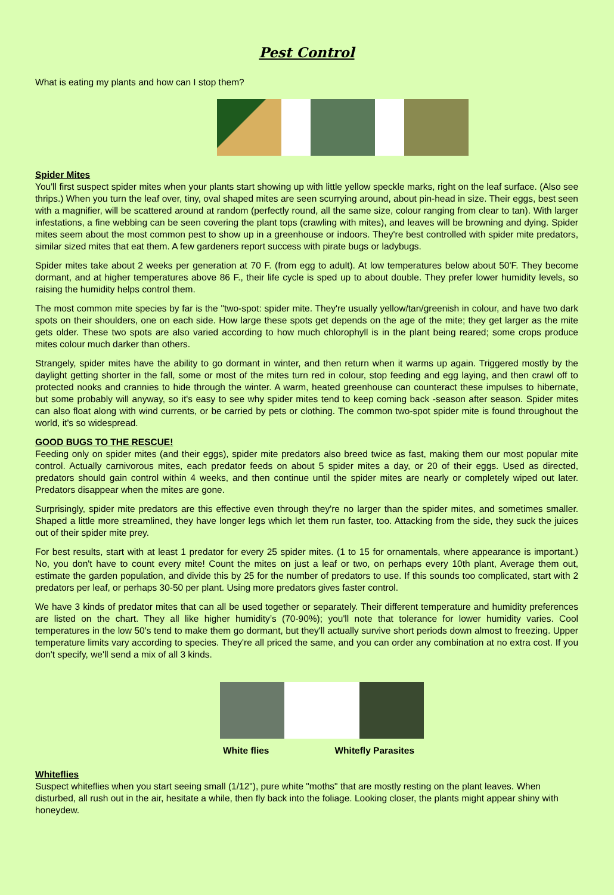Pest Control
What is eating my plants and how can I stop them?
Spider Mites
You'll first suspect spider mites when your plants start showing up with little yellow speckle marks, right on the leaf surface. (Also see thrips.) When you turn the leaf over, tiny, oval shaped mites are seen scurrying around, about pin-head in size. Their eggs, best seen with a magnifier, will be scattered around at random (perfectly round, all the same size, colour ranging from clear to tan). With larger infestations, a fine webbing can be seen covering the plant tops (crawling with mites), and leaves will be browning and dying. Spider mites seem about the most common pest to show up in a greenhouse or indoors. They're best controlled with spider mite predators, similar sized mites that eat them. A few gardeners report success with pirate bugs or ladybugs.
Spider mites take about 2 weeks per generation at 70 F. (from egg to adult). At low temperatures below about 50'F. They become dormant, and at higher temperatures above 86 F., their life cycle is sped up to about double. They prefer lower humidity levels, so raising the humidity helps control them.
The most common mite species by far is the "two-spot: spider mite. They're usually yellow/tan/greenish in colour, and have two dark spots on their shoulders, one on each side. How large these spots get depends on the age of the mite; they get larger as the mite gets older. These two spots are also varied according to how much chlorophyll is in the plant being reared; some crops produce mites colour much darker than others.
Strangely, spider mites have the ability to go dormant in winter, and then return when it warms up again. Triggered mostly by the daylight getting shorter in the fall, some or most of the mites turn red in colour, stop feeding and egg laying, and then crawl off to protected nooks and crannies to hide through the winter. A warm, heated greenhouse can counteract these impulses to hibernate, but some probably will anyway, so it's easy to see why spider mites tend to keep coming back -season after season. Spider mites can also float along with wind currents, or be carried by pets or clothing. The common two-spot spider mite is found throughout the world, it's so widespread.
GOOD BUGS TO THE RESCUE!
Feeding only on spider mites (and their eggs), spider mite predators also breed twice as fast, making them our most popular mite control. Actually carnivorous mites, each predator feeds on about 5 spider mites a day, or 20 of their eggs. Used as directed, predators should gain control within 4 weeks, and then continue until the spider mites are nearly or completely wiped out later. Predators disappear when the mites are gone.
Surprisingly, spider mite predators are this effective even through they're no larger than the spider mites, and sometimes smaller. Shaped a little more streamlined, they have longer legs which let them run faster, too. Attacking from the side, they suck the juices out of their spider mite prey.
For best results, start with at least 1 predator for every 25 spider mites. (1 to 15 for ornamentals, where appearance is important.) No, you don't have to count every mite! Count the mites on just a leaf or two, on perhaps every 10th plant, Average them out, estimate the garden population, and divide this by 25 for the number of predators to use. If this sounds too complicated, start with 2 predators per leaf, or perhaps 30-50 per plant. Using more predators gives faster control.
We have 3 kinds of predator mites that can all be used together or separately. Their different temperature and humidity preferences are listed on the chart. They all like higher humidity’s (70-90%); you'll note that tolerance for lower humidity varies. Cool temperatures in the low 50's tend to make them go dormant, but they'll actually survive short periods down almost to freezing. Upper temperature limits vary according to species. They're all priced the same, and you can order any combination at no extra cost. If you don't specify, we'll send a mix of all 3 kinds.
White flies Whitefly Parasites
Whiteflies
Suspect whiteflies when you start seeing small (1/12"), pure white "moths" that are mostly resting on the plant leaves. When disturbed, all rush out in the air, hesitate a while, then fly back into the foliage. Looking closer, the plants might appear shiny with honeydew.